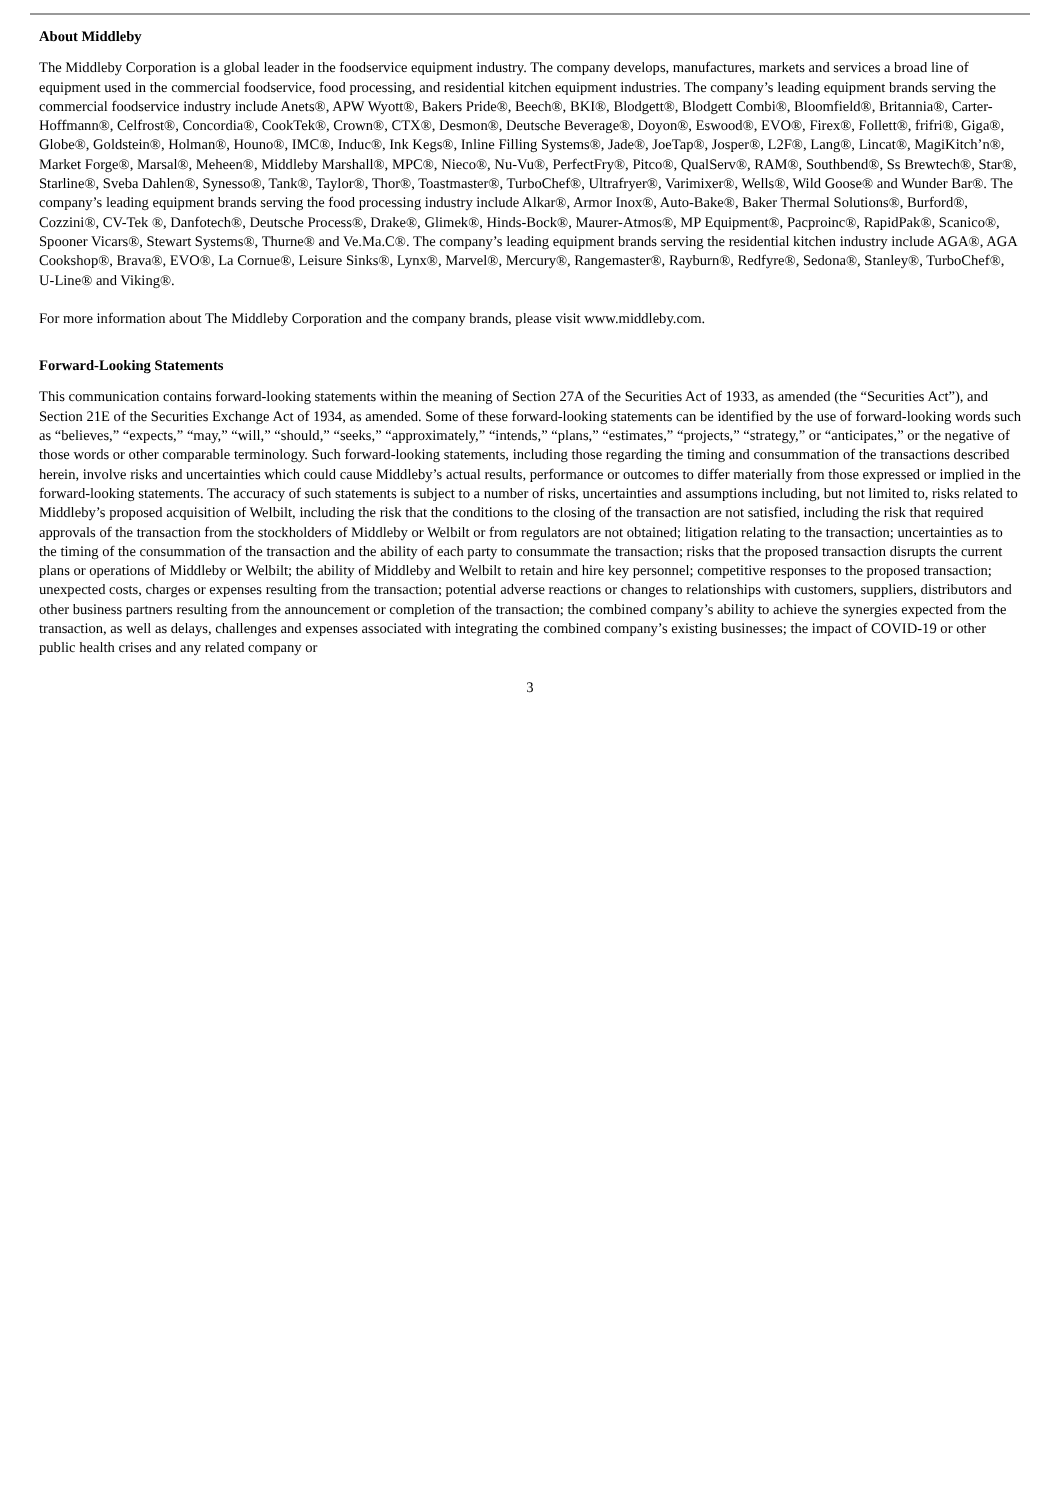About Middleby
The Middleby Corporation is a global leader in the foodservice equipment industry. The company develops, manufactures, markets and services a broad line of equipment used in the commercial foodservice, food processing, and residential kitchen equipment industries. The company’s leading equipment brands serving the commercial foodservice industry include Anets®, APW Wyott®, Bakers Pride®, Beech®, BKI®, Blodgett®, Blodgett Combi®, Bloomfield®, Britannia®, Carter-Hoffmann®, Celfrost®, Concordia®, CookTek®, Crown®, CTX®, Desmon®, Deutsche Beverage®, Doyon®, Eswood®, EVO®, Firex®, Follett®, frifri®, Giga®, Globe®, Goldstein®, Holman®, Houno®, IMC®, Induc®, Ink Kegs®, Inline Filling Systems®, Jade®, JoeTap®, Josper®, L2F®, Lang®, Lincat®, MagiKitch’n®, Market Forge®, Marsal®, Meheen®, Middleby Marshall®, MPC®, Nieco®, Nu-Vu®, PerfectFry®, Pitco®, QualServ®, RAM®, Southbend®, Ss Brewtech®, Star®, Starline®, Sveba Dahlen®, Synesso®, Tank®, Taylor®, Thor®, Toastmaster®, TurboChef®, Ultrafryer®, Varimixer®, Wells®, Wild Goose® and Wunder Bar®. The company’s leading equipment brands serving the food processing industry include Alkar®, Armor Inox®, Auto-Bake®, Baker Thermal Solutions®, Burford®, Cozzini®, CV-Tek ®, Danfotech®, Deutsche Process®, Drake®, Glimek®, Hinds-Bock®, Maurer-Atmos®, MP Equipment®, Pacproinc®, RapidPak®, Scanico®, Spooner Vicars®, Stewart Systems®, Thurne® and Ve.Ma.C®. The company’s leading equipment brands serving the residential kitchen industry include AGA®, AGA Cookshop®, Brava®, EVO®, La Cornue®, Leisure Sinks®, Lynx®, Marvel®, Mercury®, Rangemaster®, Rayburn®, Redfyre®, Sedona®, Stanley®, TurboChef®, U-Line® and Viking®.
For more information about The Middleby Corporation and the company brands, please visit www.middleby.com.
Forward-Looking Statements
This communication contains forward-looking statements within the meaning of Section 27A of the Securities Act of 1933, as amended (the “Securities Act”), and Section 21E of the Securities Exchange Act of 1934, as amended. Some of these forward-looking statements can be identified by the use of forward-looking words such as “believes,” “expects,” “may,” “will,” “should,” “seeks,” “approximately,” “intends,” “plans,” “estimates,” “projects,” “strategy,” or “anticipates,” or the negative of those words or other comparable terminology. Such forward-looking statements, including those regarding the timing and consummation of the transactions described herein, involve risks and uncertainties which could cause Middleby’s actual results, performance or outcomes to differ materially from those expressed or implied in the forward-looking statements. The accuracy of such statements is subject to a number of risks, uncertainties and assumptions including, but not limited to, risks related to Middleby’s proposed acquisition of Welbilt, including the risk that the conditions to the closing of the transaction are not satisfied, including the risk that required approvals of the transaction from the stockholders of Middleby or Welbilt or from regulators are not obtained; litigation relating to the transaction; uncertainties as to the timing of the consummation of the transaction and the ability of each party to consummate the transaction; risks that the proposed transaction disrupts the current plans or operations of Middleby or Welbilt; the ability of Middleby and Welbilt to retain and hire key personnel; competitive responses to the proposed transaction; unexpected costs, charges or expenses resulting from the transaction; potential adverse reactions or changes to relationships with customers, suppliers, distributors and other business partners resulting from the announcement or completion of the transaction; the combined company’s ability to achieve the synergies expected from the transaction, as well as delays, challenges and expenses associated with integrating the combined company’s existing businesses; the impact of COVID-19 or other public health crises and any related company or
3